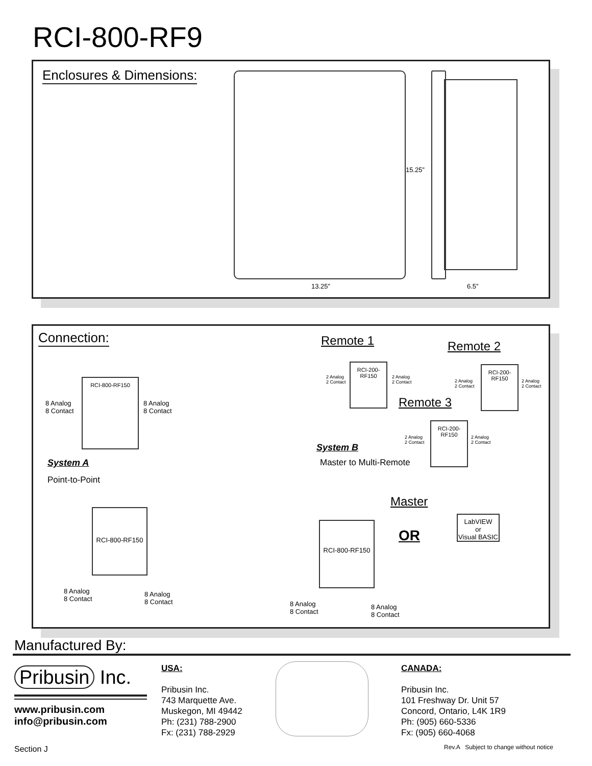RCI-800-RF9
Enclosures & Dimensions:
15.25”
13.25” 6.5”
Connection:
8 Analog
8 Contact
RCI-800-RF150
8 Analog
8 Contact
System A
Point-to-Point
RCI-800-RF150
8 Analog
8 Contact
8 Analog
8 Contact
Remote 1 Remote 2
Remote 3
2 Analog
2 Contact
RCI-200-RF150
2 Analog
2 Contact
2 Analog
2 Contact
RCI-200-RF150
2 Analog
2 Contact
2 Analog
2 Contact
RCI-200-RF150
2 Analog
2 Contact
System B
Master to Multi-Remote
Master
OR
RCI-800-RF150
8 Analog
8 Contact
8 Analog
8 Contact
LabVIEW
or
Visual BASIC
Manufactured By:
Pribusin Inc.
www.pribusin.com
info@pribusin.com
USA:
Pribusin Inc.
743 Marquette Ave.
Muskegon, MI 49442
Ph: (231) 788-2900
Fx: (231) 788-2929
CANADA:
Pribusin Inc.
101 Freshway Dr. Unit 57
Concord, Ontario, L4K 1R9
Ph: (905) 660-5336
Fx: (905) 660-4068
Section J
Rev.A Subject to change without notice